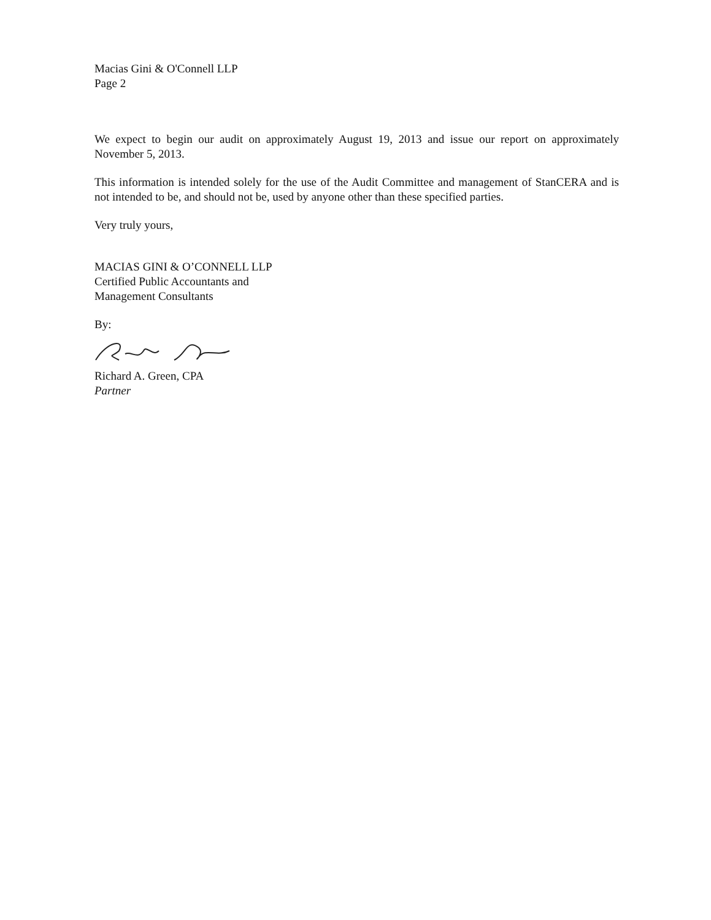Macias Gini & O'Connell LLP
Page 2
We expect to begin our audit on approximately August 19, 2013 and issue our report on approximately November 5, 2013.
This information is intended solely for the use of the Audit Committee and management of StanCERA and is not intended to be, and should not be, used by anyone other than these specified parties.
Very truly yours,
MACIAS GINI & O’CONNELL LLP
Certified Public Accountants and
Management Consultants
By:
Richard A. Green, CPA
Partner